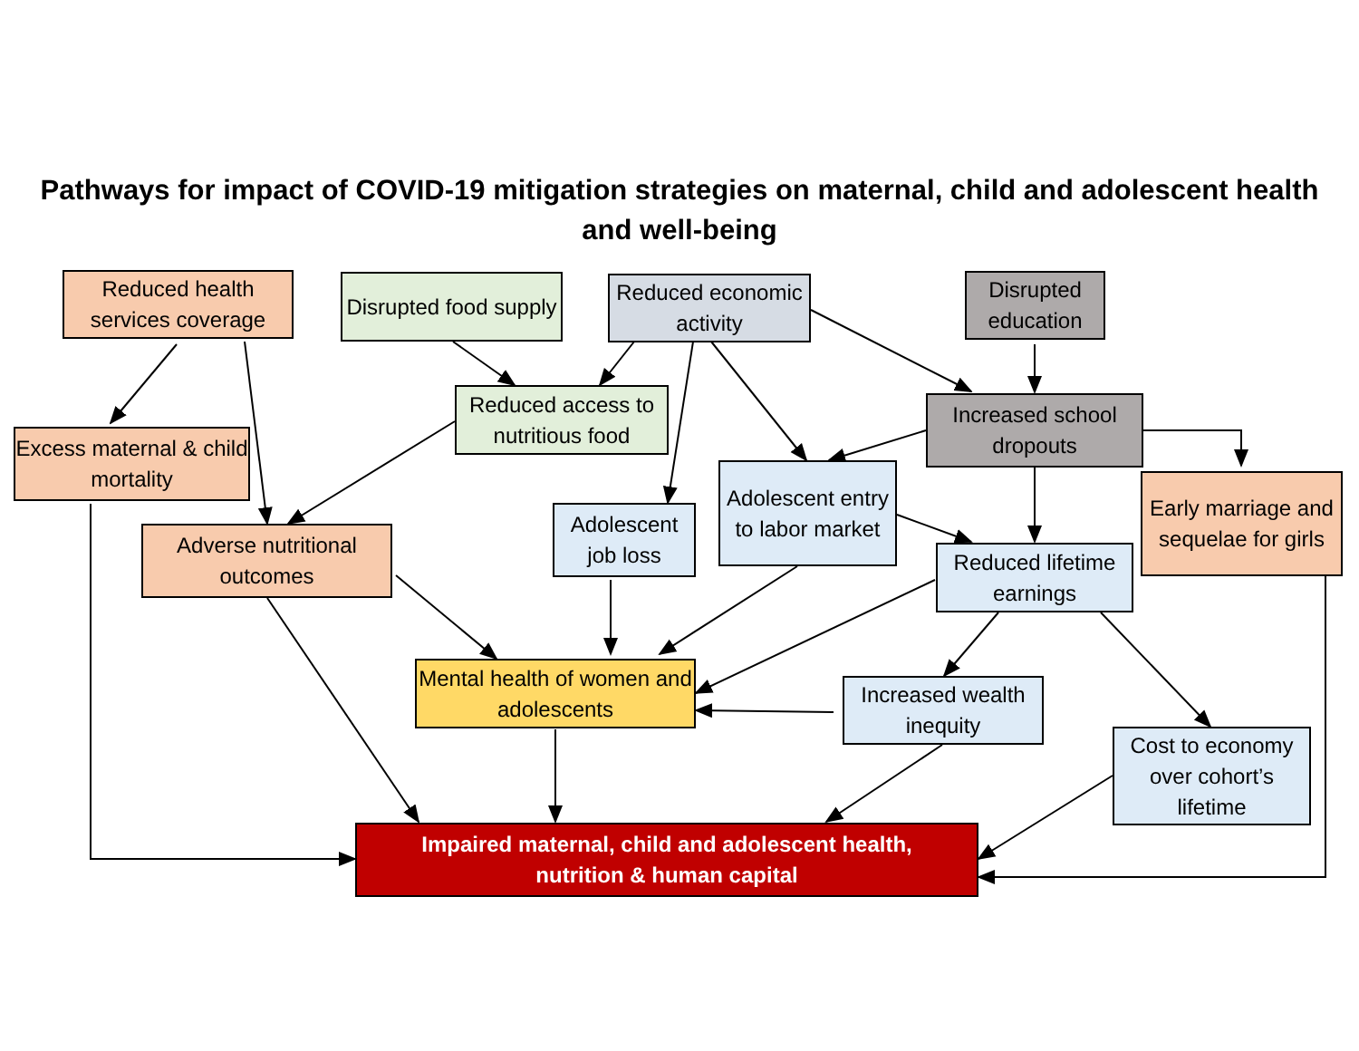Pathways for impact of COVID-19 mitigation strategies on maternal, child and adolescent health and well-being
Reduced health services coverage
Disrupted food supply
Reduced economic activity
Disrupted education
Excess maternal & child mortality
Reduced access to nutritious food
Increased school dropouts
Adolescent entry to labor market
Adolescent job loss
Early marriage and sequelae for girls
Adverse nutritional outcomes
Reduced lifetime earnings
Mental health of women and adolescents
Increased wealth inequity
Cost to economy over cohort’s lifetime
Impaired maternal, child and adolescent health,
nutrition & human capital